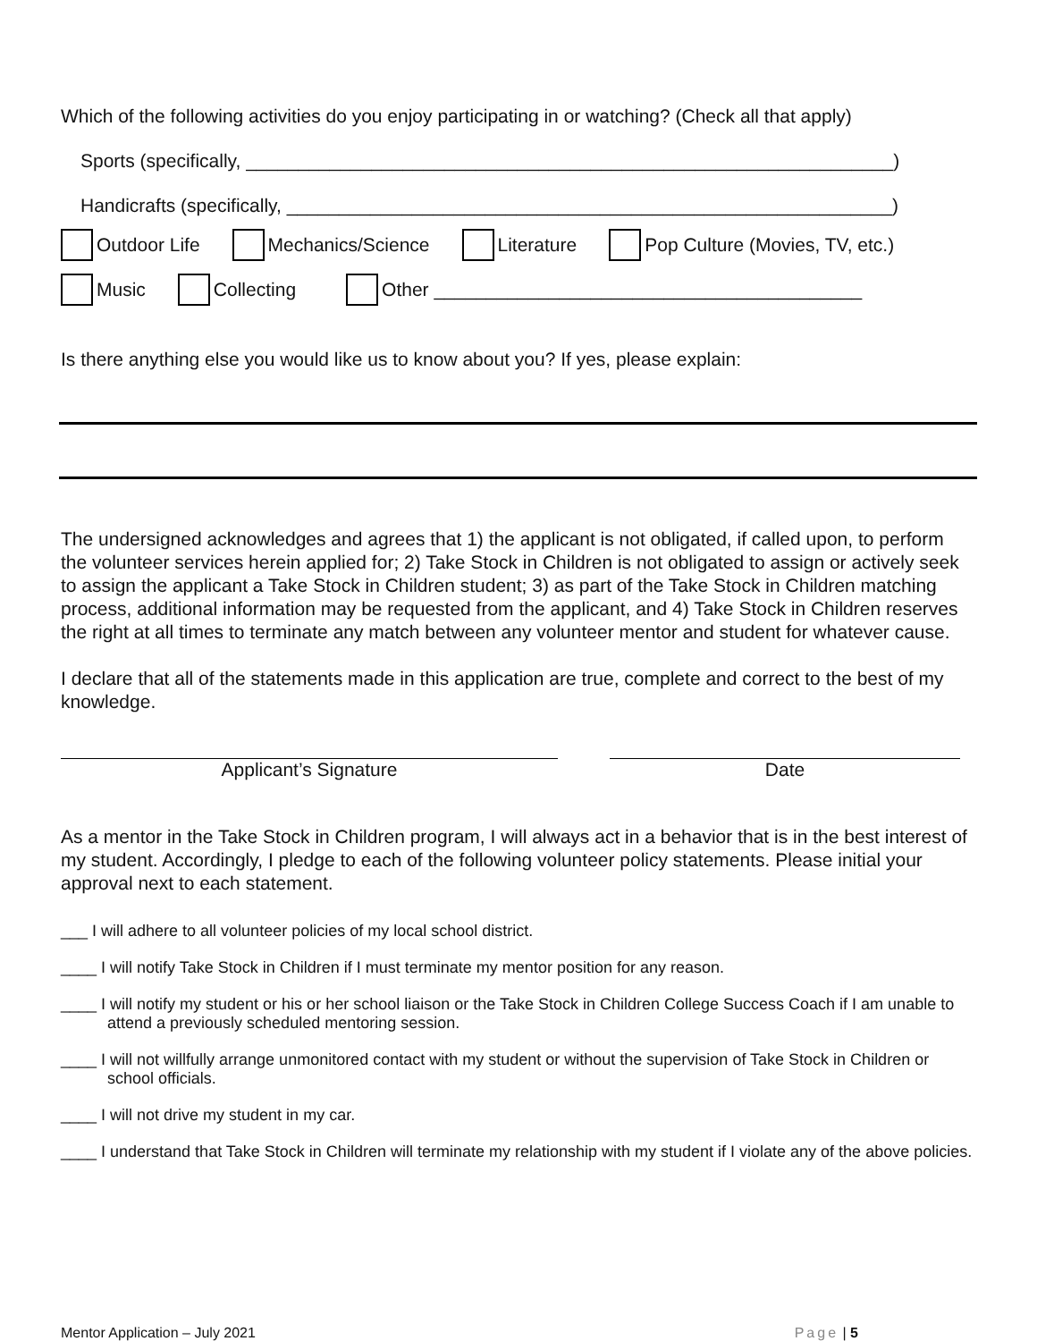Which of the following activities do you enjoy participating in or watching? (Check all that apply)
Sports (specifically, ______________________________________________________________)
Handicrafts (specifically, __________________________________________________________)
Outdoor Life Mechanics/Science Literature Pop Culture (Movies, TV, etc.)
Music Collecting Other _________________________________________
Is there anything else you would like us to know about you? If yes, please explain:
The undersigned acknowledges and agrees that 1) the applicant is not obligated, if called upon, to perform the volunteer services herein applied for; 2) Take Stock in Children is not obligated to assign or actively seek to assign the applicant a Take Stock in Children student; 3) as part of the Take Stock in Children matching process, additional information may be requested from the applicant, and 4) Take Stock in Children reserves the right at all times to terminate any match between any volunteer mentor and student for whatever cause.
I declare that all of the statements made in this application are true, complete and correct to the best of my knowledge.
Applicant’s Signature Date
As a mentor in the Take Stock in Children program, I will always act in a behavior that is in the best interest of my student. Accordingly, I pledge to each of the following volunteer policy statements. Please initial your approval next to each statement.
___ I will adhere to all volunteer policies of my local school district.
____ I will notify Take Stock in Children if I must terminate my mentor position for any reason.
____ I will notify my student or his or her school liaison or the Take Stock in Children College Success Coach if I am unable to attend a previously scheduled mentoring session.
____ I will not willfully arrange unmonitored contact with my student or without the supervision of Take Stock in Children or school officials.
____ I will not drive my student in my car.
____ I understand that Take Stock in Children will terminate my relationship with my student if I violate any of the above policies.
Mentor Application – July 2021 Page | 5